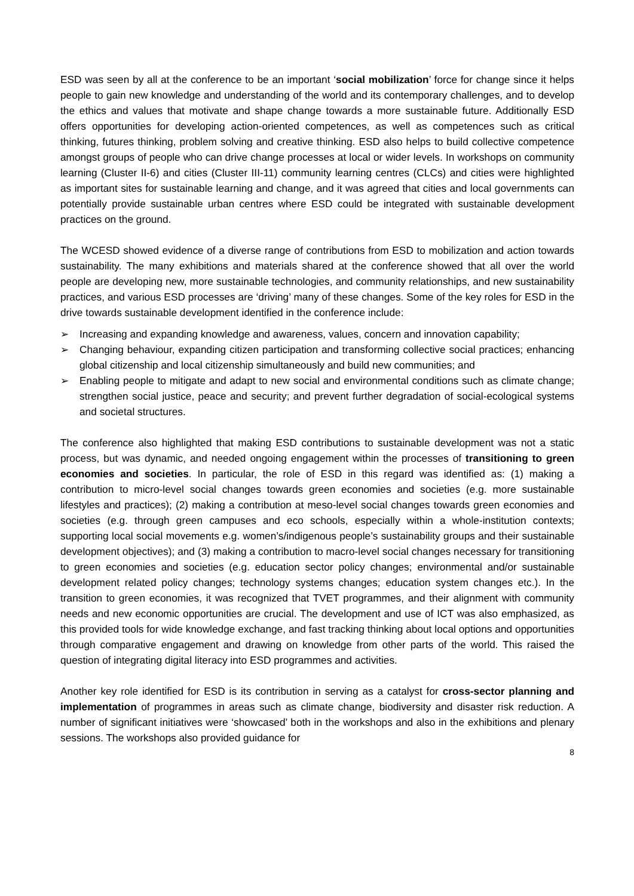ESD was seen by all at the conference to be an important ‘social mobilization’ force for change since it helps people to gain new knowledge and understanding of the world and its contemporary challenges, and to develop the ethics and values that motivate and shape change towards a more sustainable future. Additionally ESD offers opportunities for developing action-oriented competences, as well as competences such as critical thinking, futures thinking, problem solving and creative thinking. ESD also helps to build collective competence amongst groups of people who can drive change processes at local or wider levels. In workshops on community learning (Cluster II-6) and cities (Cluster III-11) community learning centres (CLCs) and cities were highlighted as important sites for sustainable learning and change, and it was agreed that cities and local governments can potentially provide sustainable urban centres where ESD could be integrated with sustainable development practices on the ground.
The WCESD showed evidence of a diverse range of contributions from ESD to mobilization and action towards sustainability. The many exhibitions and materials shared at the conference showed that all over the world people are developing new, more sustainable technologies, and community relationships, and new sustainability practices, and various ESD processes are ‘driving’ many of these changes. Some of the key roles for ESD in the drive towards sustainable development identified in the conference include:
➢ Increasing and expanding knowledge and awareness, values, concern and innovation capability;
➢ Changing behaviour, expanding citizen participation and transforming collective social practices; enhancing global citizenship and local citizenship simultaneously and build new communities; and
➢ Enabling people to mitigate and adapt to new social and environmental conditions such as climate change; strengthen social justice, peace and security; and prevent further degradation of social-ecological systems and societal structures.
The conference also highlighted that making ESD contributions to sustainable development was not a static process, but was dynamic, and needed ongoing engagement within the processes of transitioning to green economies and societies. In particular, the role of ESD in this regard was identified as: (1) making a contribution to micro-level social changes towards green economies and societies (e.g. more sustainable lifestyles and practices); (2) making a contribution at meso-level social changes towards green economies and societies (e.g. through green campuses and eco schools, especially within a whole-institution contexts; supporting local social movements e.g. women’s/indigenous people’s sustainability groups and their sustainable development objectives); and (3) making a contribution to macro-level social changes necessary for transitioning to green economies and societies (e.g. education sector policy changes; environmental and/or sustainable development related policy changes; technology systems changes; education system changes etc.). In the transition to green economies, it was recognized that TVET programmes, and their alignment with community needs and new economic opportunities are crucial. The development and use of ICT was also emphasized, as this provided tools for wide knowledge exchange, and fast tracking thinking about local options and opportunities through comparative engagement and drawing on knowledge from other parts of the world. This raised the question of integrating digital literacy into ESD programmes and activities.
Another key role identified for ESD is its contribution in serving as a catalyst for cross-sector planning and implementation of programmes in areas such as climate change, biodiversity and disaster risk reduction. A number of significant initiatives were ‘showcased’ both in the workshops and also in the exhibitions and plenary sessions. The workshops also provided guidance for
8